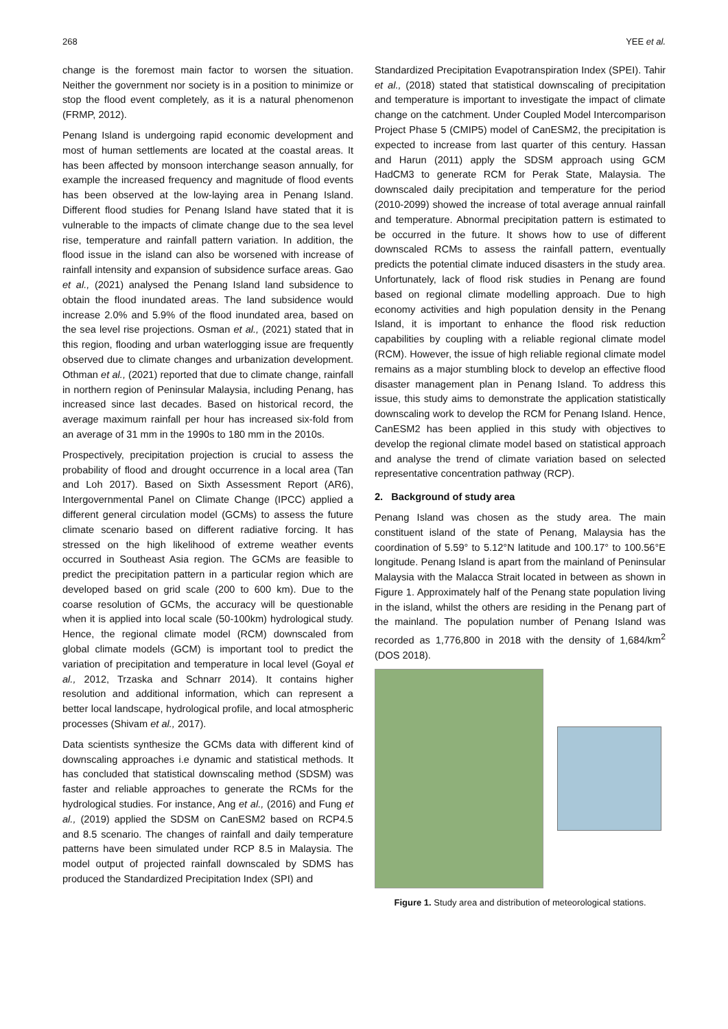268 YEE et al.
change is the foremost main factor to worsen the situation. Neither the government nor society is in a position to minimize or stop the flood event completely, as it is a natural phenomenon (FRMP, 2012).
Penang Island is undergoing rapid economic development and most of human settlements are located at the coastal areas. It has been affected by monsoon interchange season annually, for example the increased frequency and magnitude of flood events has been observed at the low-laying area in Penang Island. Different flood studies for Penang Island have stated that it is vulnerable to the impacts of climate change due to the sea level rise, temperature and rainfall pattern variation. In addition, the flood issue in the island can also be worsened with increase of rainfall intensity and expansion of subsidence surface areas. Gao et al., (2021) analysed the Penang Island land subsidence to obtain the flood inundated areas. The land subsidence would increase 2.0% and 5.9% of the flood inundated area, based on the sea level rise projections. Osman et al., (2021) stated that in this region, flooding and urban waterlogging issue are frequently observed due to climate changes and urbanization development. Othman et al., (2021) reported that due to climate change, rainfall in northern region of Peninsular Malaysia, including Penang, has increased since last decades. Based on historical record, the average maximum rainfall per hour has increased six-fold from an average of 31 mm in the 1990s to 180 mm in the 2010s.
Prospectively, precipitation projection is crucial to assess the probability of flood and drought occurrence in a local area (Tan and Loh 2017). Based on Sixth Assessment Report (AR6), Intergovernmental Panel on Climate Change (IPCC) applied a different general circulation model (GCMs) to assess the future climate scenario based on different radiative forcing. It has stressed on the high likelihood of extreme weather events occurred in Southeast Asia region. The GCMs are feasible to predict the precipitation pattern in a particular region which are developed based on grid scale (200 to 600 km). Due to the coarse resolution of GCMs, the accuracy will be questionable when it is applied into local scale (50-100km) hydrological study. Hence, the regional climate model (RCM) downscaled from global climate models (GCM) is important tool to predict the variation of precipitation and temperature in local level (Goyal et al., 2012, Trzaska and Schnarr 2014). It contains higher resolution and additional information, which can represent a better local landscape, hydrological profile, and local atmospheric processes (Shivam et al., 2017).
Data scientists synthesize the GCMs data with different kind of downscaling approaches i.e dynamic and statistical methods. It has concluded that statistical downscaling method (SDSM) was faster and reliable approaches to generate the RCMs for the hydrological studies. For instance, Ang et al., (2016) and Fung et al., (2019) applied the SDSM on CanESM2 based on RCP4.5 and 8.5 scenario. The changes of rainfall and daily temperature patterns have been simulated under RCP 8.5 in Malaysia. The model output of projected rainfall downscaled by SDMS has produced the Standardized Precipitation Index (SPI) and
Standardized Precipitation Evapotranspiration Index (SPEI). Tahir et al., (2018) stated that statistical downscaling of precipitation and temperature is important to investigate the impact of climate change on the catchment. Under Coupled Model Intercomparison Project Phase 5 (CMIP5) model of CanESM2, the precipitation is expected to increase from last quarter of this century. Hassan and Harun (2011) apply the SDSM approach using GCM HadCM3 to generate RCM for Perak State, Malaysia. The downscaled daily precipitation and temperature for the period (2010-2099) showed the increase of total average annual rainfall and temperature. Abnormal precipitation pattern is estimated to be occurred in the future. It shows how to use of different downscaled RCMs to assess the rainfall pattern, eventually predicts the potential climate induced disasters in the study area. Unfortunately, lack of flood risk studies in Penang are found based on regional climate modelling approach. Due to high economy activities and high population density in the Penang Island, it is important to enhance the flood risk reduction capabilities by coupling with a reliable regional climate model (RCM). However, the issue of high reliable regional climate model remains as a major stumbling block to develop an effective flood disaster management plan in Penang Island. To address this issue, this study aims to demonstrate the application statistically downscaling work to develop the RCM for Penang Island. Hence, CanESM2 has been applied in this study with objectives to develop the regional climate model based on statistical approach and analyse the trend of climate variation based on selected representative concentration pathway (RCP).
2. Background of study area
Penang Island was chosen as the study area. The main constituent island of the state of Penang, Malaysia has the coordination of 5.59° to 5.12°N latitude and 100.17° to 100.56°E longitude. Penang Island is apart from the mainland of Peninsular Malaysia with the Malacca Strait located in between as shown in Figure 1. Approximately half of the Penang state population living in the island, whilst the others are residing in the Penang part of the mainland. The population number of Penang Island was recorded as 1,776,800 in 2018 with the density of 1,684/km<sup>2</sup> (DOS 2018).
Figure 1. Study area and distribution of meteorological stations.